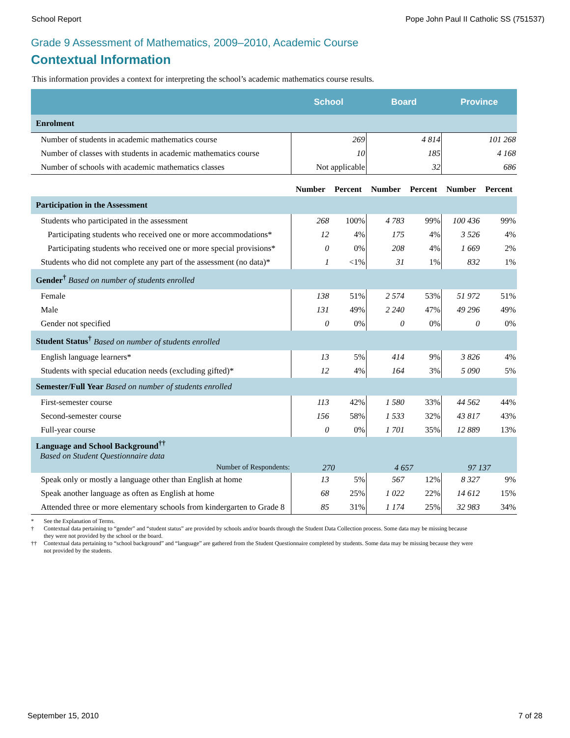School Report Pope John Paul II Catholic SS (751537)
Grade 9 Assessment of Mathematics, 2009–2010, Academic Course
Contextual Information
This information provides a context for interpreting the school’s academic mathematics course results.
| | School | | Board | | Province | |
| --- | --- | --- | --- | --- | --- | --- |
| Enrolment | | | | | | |
| Number of students in academic mathematics course | 269 | | 4 814 | | 101 268 | |
| Number of classes with students in academic mathematics course | 10 | | 185 | | 4 168 | |
| Number of schools with academic mathematics classes | Not applicable | | 32 | | 686 | |
| | Number | Percent | Number | Percent | Number | Percent |
| Participation in the Assessment | | | | | | |
| Students who participated in the assessment | 268 | 100% | 4 783 | 99% | 100 436 | 99% |
| Participating students who received one or more accommodations* | 12 | 4% | 175 | 4% | 3 526 | 4% |
| Participating students who received one or more special provisions* | 0 | 0% | 208 | 4% | 1 669 | 2% |
| Students who did not complete any part of the assessment (no data)* | 1 | <1% | 31 | 1% | 832 | 1% |
| Gender<sup>†</sup> Based on number of students enrolled | | | | | | |
| Female | 138 | 51% | 2 574 | 53% | 51 972 | 51% |
| Male | 131 | 49% | 2 240 | 47% | 49 296 | 49% |
| Gender not specified | 0 | 0% | 0 | 0% | 0 | 0% |
| Student Status<sup>†</sup> Based on number of students enrolled | | | | | | |
| English language learners* | 13 | 5% | 414 | 9% | 3 826 | 4% |
| Students with special education needs (excluding gifted)* | 12 | 4% | 164 | 3% | 5 090 | 5% |
| Semester/Full Year Based on number of students enrolled | | | | | | |
| First-semester course | 113 | 42% | 1 580 | 33% | 44 562 | 44% |
| Second-semester course | 156 | 58% | 1 533 | 32% | 43 817 | 43% |
| Full-year course | 0 | 0% | 1 701 | 35% | 12 889 | 13% |
| Language and School Background<sup>††</sup> Based on Student Questionnaire data | | | | | | |
| Number of Respondents: | 270 | | 4 657 | | 97 137 | |
| Speak only or mostly a language other than English at home | 13 | 5% | 567 | 12% | 8 327 | 9% |
| Speak another language as often as English at home | 68 | 25% | 1 022 | 22% | 14 612 | 15% |
| Attended three or more elementary schools from kindergarten to Grade 8 | 85 | 31% | 1 174 | 25% | 32 983 | 34% |
* See the Explanation of Terms.
† Contextual data pertaining to “gender” and “student status” are provided by schools and/or boards through the Student Data Collection process. Some data may be missing because they were not provided by the school or the board.
†† Contextual data pertaining to “school background” and “language” are gathered from the Student Questionnaire completed by students. Some data may be missing because they were not provided by the students.
September 15, 2010 7 of 28